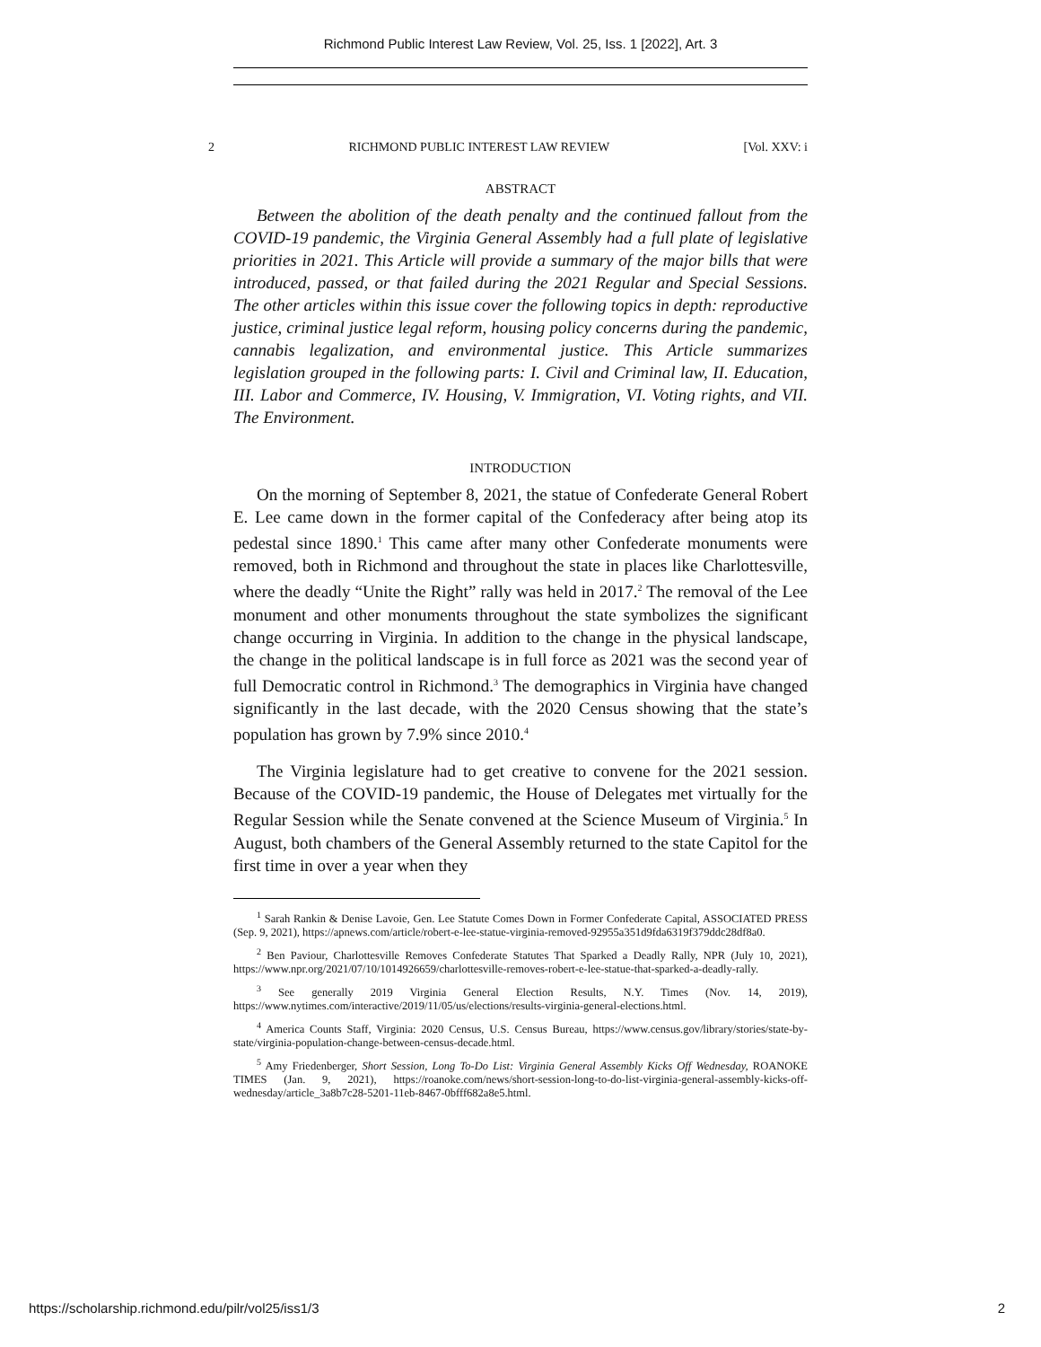Richmond Public Interest Law Review, Vol. 25, Iss. 1 [2022], Art. 3
2 RICHMOND PUBLIC INTEREST LAW REVIEW [Vol. XXV: i
ABSTRACT
Between the abolition of the death penalty and the continued fallout from the COVID-19 pandemic, the Virginia General Assembly had a full plate of legislative priorities in 2021. This Article will provide a summary of the major bills that were introduced, passed, or that failed during the 2021 Regular and Special Sessions. The other articles within this issue cover the following topics in depth: reproductive justice, criminal justice legal reform, housing policy concerns during the pandemic, cannabis legalization, and environmental justice. This Article summarizes legislation grouped in the following parts: I. Civil and Criminal law, II. Education, III. Labor and Commerce, IV. Housing, V. Immigration, VI. Voting rights, and VII. The Environment.
INTRODUCTION
On the morning of September 8, 2021, the statue of Confederate General Robert E. Lee came down in the former capital of the Confederacy after being atop its pedestal since 1890.<sup>1</sup> This came after many other Confederate monuments were removed, both in Richmond and throughout the state in places like Charlottesville, where the deadly “Unite the Right” rally was held in 2017.<sup>2</sup> The removal of the Lee monument and other monuments throughout the state symbolizes the significant change occurring in Virginia. In addition to the change in the physical landscape, the change in the political landscape is in full force as 2021 was the second year of full Democratic control in Richmond.<sup>3</sup> The demographics in Virginia have changed significantly in the last decade, with the 2020 Census showing that the state’s population has grown by 7.9% since 2010.<sup>4</sup>
The Virginia legislature had to get creative to convene for the 2021 session. Because of the COVID-19 pandemic, the House of Delegates met virtually for the Regular Session while the Senate convened at the Science Museum of Virginia.<sup>5</sup> In August, both chambers of the General Assembly returned to the state Capitol for the first time in over a year when they
<sup>1</sup> Sarah Rankin & Denise Lavoie, Gen. Lee Statute Comes Down in Former Confederate Capital, ASSOCIATED PRESS (Sep. 9, 2021), https://apnews.com/article/robert-e-lee-statue-virginia-removed-92955a351d9fda6319f379ddc28df8a0.
<sup>2</sup> Ben Paviour, Charlottesville Removes Confederate Statutes That Sparked a Deadly Rally, NPR (July 10, 2021), https://www.npr.org/2021/07/10/1014926659/charlottesville-removes-robert-e-lee-statue-that-sparked-a-deadly-rally.
<sup>3</sup> See generally 2019 Virginia General Election Results, N.Y. Times (Nov. 14, 2019), https://www.nytimes.com/interactive/2019/11/05/us/elections/results-virginia-general-elections.html.
<sup>4</sup> America Counts Staff, Virginia: 2020 Census, U.S. Census Bureau, https://www.census.gov/library/stories/state-by-state/virginia-population-change-between-census-decade.html.
<sup>5</sup> Amy Friedenberger, Short Session, Long To-Do List: Virginia General Assembly Kicks Off Wednesday, ROANOKE TIMES (Jan. 9, 2021), https://roanoke.com/news/short-session-long-to-do-list-virginia-general-assembly-kicks-off-wednesday/article_3a8b7c28-5201-11eb-8467-0bfff682a8e5.html.
https://scholarship.richmond.edu/pilr/vol25/iss1/3 2